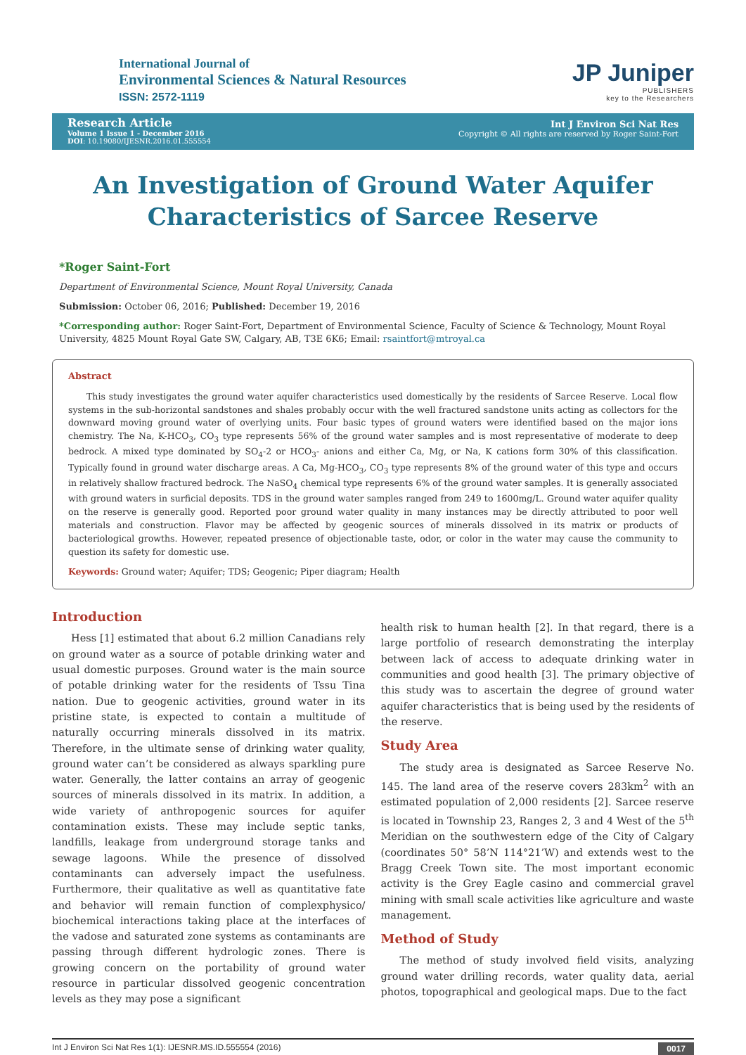International Journal of
Environmental Sciences & Natural Resources
ISSN: 2572-1119
JP Juniper
PUBLISHERS
key to the Researchers
Research Article
Volume 1 Issue 1 - December 2016
DOI: 10.19080/IJESNR.2016.01.555554
Int J Environ Sci Nat Res
Copyright © All rights are reserved by Roger Saint-Fort
An Investigation of Ground Water Aquifer Characteristics of Sarcee Reserve
*Roger Saint-Fort
Department of Environmental Science, Mount Royal University, Canada
Submission: October 06, 2016; Published: December 19, 2016
*Corresponding author: Roger Saint-Fort, Department of Environmental Science, Faculty of Science & Technology, Mount Royal University, 4825 Mount Royal Gate SW, Calgary, AB, T3E 6K6; Email: rsaintfort@mtroyal.ca
Abstract
This study investigates the ground water aquifer characteristics used domestically by the residents of Sarcee Reserve. Local flow systems in the sub-horizontal sandstones and shales probably occur with the well fractured sandstone units acting as collectors for the downward moving ground water of overlying units. Four basic types of ground waters were identified based on the major ions chemistry. The Na, K-HCO<sub>3</sub>, CO<sub>3</sub> type represents 56% of the ground water samples and is most representative of moderate to deep bedrock. A mixed type dominated by SO<sub>4</sub>-2 or HCO<sub>3</sub>- anions and either Ca, Mg, or Na, K cations form 30% of this classification. Typically found in ground water discharge areas. A Ca, Mg-HCO<sub>3</sub>, CO<sub>3</sub> type represents 8% of the ground water of this type and occurs in relatively shallow fractured bedrock. The NaSO<sub>4</sub> chemical type represents 6% of the ground water samples. It is generally associated with ground waters in surficial deposits. TDS in the ground water samples ranged from 249 to 1600mg/L. Ground water aquifer quality on the reserve is generally good. Reported poor ground water quality in many instances may be directly attributed to poor well materials and construction. Flavor may be affected by geogenic sources of minerals dissolved in its matrix or products of bacteriological growths. However, repeated presence of objectionable taste, odor, or color in the water may cause the community to question its safety for domestic use.
Keywords: Ground water; Aquifer; TDS; Geogenic; Piper diagram; Health
Introduction
Hess [1] estimated that about 6.2 million Canadians rely on ground water as a source of potable drinking water and usual domestic purposes. Ground water is the main source of potable drinking water for the residents of Tssu Tina nation. Due to geogenic activities, ground water in its pristine state, is expected to contain a multitude of naturally occurring minerals dissolved in its matrix. Therefore, in the ultimate sense of drinking water quality, ground water can’t be considered as always sparkling pure water. Generally, the latter contains an array of geogenic sources of minerals dissolved in its matrix. In addition, a wide variety of anthropogenic sources for aquifer contamination exists. These may include septic tanks, landfills, leakage from underground storage tanks and sewage lagoons. While the presence of dissolved contaminants can adversely impact the usefulness. Furthermore, their qualitative as well as quantitative fate and behavior will remain function of complexphysico/ biochemical interactions taking place at the interfaces of the vadose and saturated zone systems as contaminants are passing through different hydrologic zones. There is growing concern on the portability of ground water resource in particular dissolved geogenic concentration levels as they may pose a significant
health risk to human health [2]. In that regard, there is a large portfolio of research demonstrating the interplay between lack of access to adequate drinking water in communities and good health [3]. The primary objective of this study was to ascertain the degree of ground water aquifer characteristics that is being used by the residents of the reserve.
Study Area
The study area is designated as Sarcee Reserve No. 145. The land area of the reserve covers 283km<sup>2</sup> with an estimated population of 2,000 residents [2]. Sarcee reserve is located in Township 23, Ranges 2, 3 and 4 West of the 5<sup>th</sup> Meridian on the southwestern edge of the City of Calgary (coordinates 50° 58’N 114°21’W) and extends west to the Bragg Creek Town site. The most important economic activity is the Grey Eagle casino and commercial gravel mining with small scale activities like agriculture and waste management.
Method of Study
The method of study involved field visits, analyzing ground water drilling records, water quality data, aerial photos, topographical and geological maps. Due to the fact
Int J Environ Sci Nat Res 1(1): IJESNR.MS.ID.555554 (2016) 0017